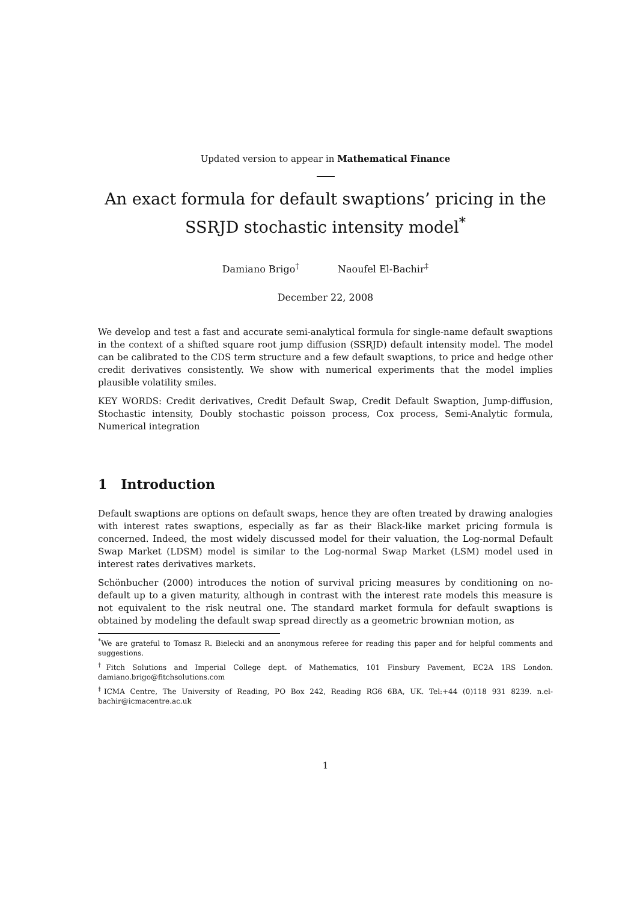Updated version to appear in Mathematical Finance
An exact formula for default swaptions’ pricing in the SSRJD stochastic intensity model<sup>*</sup>
Damiano Brigo<sup>†</sup> Naoufel El-Bachir<sup>‡</sup>
December 22, 2008
We develop and test a fast and accurate semi-analytical formula for single-name default swaptions in the context of a shifted square root jump diffusion (SSRJD) default intensity model. The model can be calibrated to the CDS term structure and a few default swaptions, to price and hedge other credit derivatives consistently. We show with numerical experiments that the model implies plausible volatility smiles.
KEY WORDS: Credit derivatives, Credit Default Swap, Credit Default Swaption, Jump-diffusion, Stochastic intensity, Doubly stochastic poisson process, Cox process, Semi-Analytic formula, Numerical integration
1 Introduction
Default swaptions are options on default swaps, hence they are often treated by drawing analogies with interest rates swaptions, especially as far as their Black-like market pricing formula is concerned. Indeed, the most widely discussed model for their valuation, the Log-normal Default Swap Market (LDSM) model is similar to the Log-normal Swap Market (LSM) model used in interest rates derivatives markets.
Schönbucher (2000) introduces the notion of survival pricing measures by conditioning on no-default up to a given maturity, although in contrast with the interest rate models this measure is not equivalent to the risk neutral one. The standard market formula for default swaptions is obtained by modeling the default swap spread directly as a geometric brownian motion, as
<sup>*</sup> We are grateful to Tomasz R. Bielecki and an anonymous referee for reading this paper and for helpful comments and suggestions.
<sup>†</sup> Fitch Solutions and Imperial College dept. of Mathematics, 101 Finsbury Pavement, EC2A 1RS London. damiano.brigo@fitchsolutions.com
<sup>‡</sup> ICMA Centre, The University of Reading, PO Box 242, Reading RG6 6BA, UK. Tel:+44 (0)118 931 8239. n.el-bachir@icmacentre.ac.uk
1